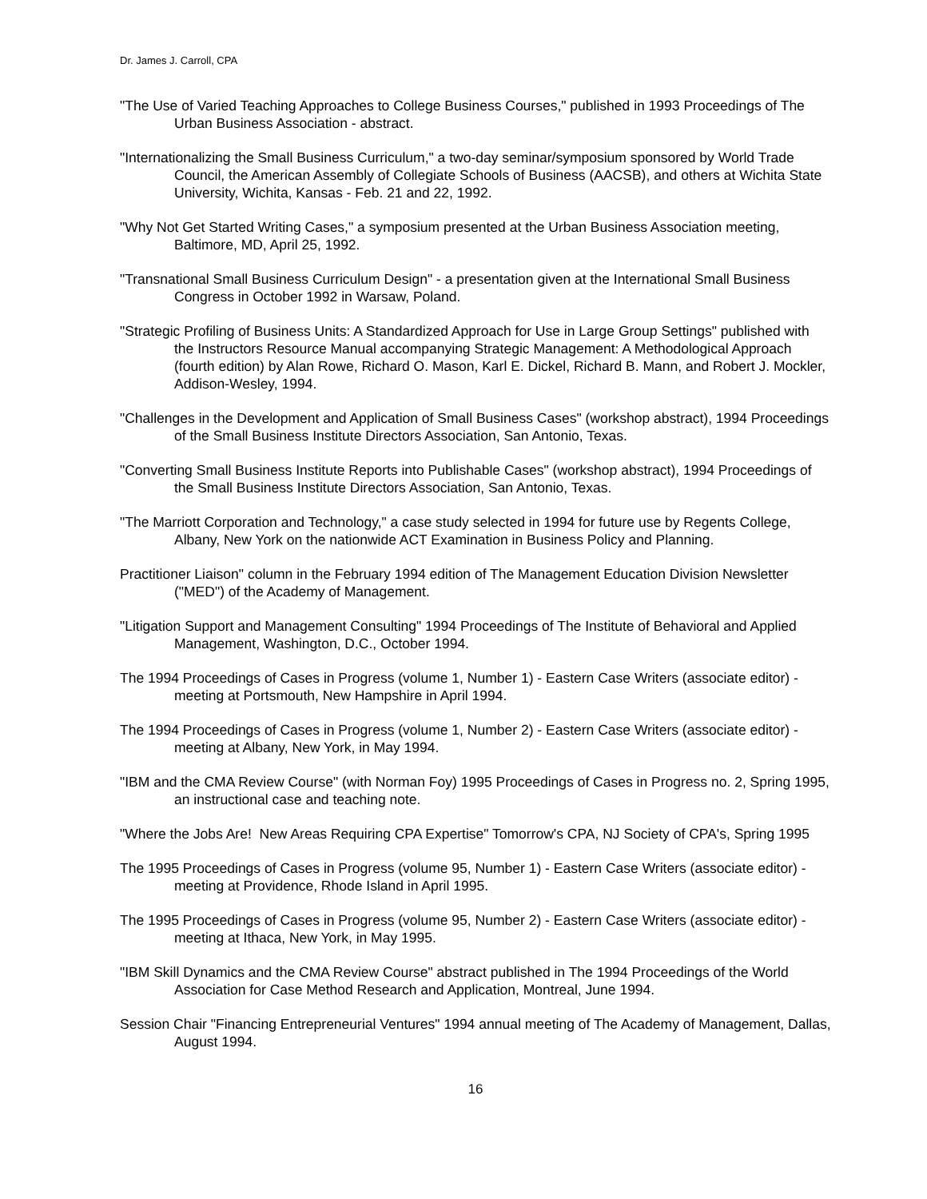Dr. James J. Carroll, CPA
"The Use of Varied Teaching Approaches to College Business Courses," published in 1993 Proceedings of The Urban Business Association - abstract.
"Internationalizing the Small Business Curriculum," a two-day seminar/symposium sponsored by World Trade Council, the American Assembly of Collegiate Schools of Business (AACSB), and others at Wichita State University, Wichita, Kansas - Feb. 21 and 22, 1992.
"Why Not Get Started Writing Cases," a symposium presented at the Urban Business Association meeting, Baltimore, MD, April 25, 1992.
"Transnational Small Business Curriculum Design" - a presentation given at the International Small Business Congress in October 1992 in Warsaw, Poland.
"Strategic Profiling of Business Units: A Standardized Approach for Use in Large Group Settings" published with the Instructors Resource Manual accompanying Strategic Management: A Methodological Approach (fourth edition) by Alan Rowe, Richard O. Mason, Karl E. Dickel, Richard B. Mann, and Robert J. Mockler, Addison-Wesley, 1994.
"Challenges in the Development and Application of Small Business Cases" (workshop abstract), 1994 Proceedings of the Small Business Institute Directors Association, San Antonio, Texas.
"Converting Small Business Institute Reports into Publishable Cases" (workshop abstract), 1994 Proceedings of the Small Business Institute Directors Association, San Antonio, Texas.
"The Marriott Corporation and Technology," a case study selected in 1994 for future use by Regents College, Albany, New York on the nationwide ACT Examination in Business Policy and Planning.
Practitioner Liaison" column in the February 1994 edition of The Management Education Division Newsletter ("MED") of the Academy of Management.
"Litigation Support and Management Consulting" 1994 Proceedings of The Institute of Behavioral and Applied Management, Washington, D.C., October 1994.
The 1994 Proceedings of Cases in Progress (volume 1, Number 1) - Eastern Case Writers (associate editor) - meeting at Portsmouth, New Hampshire in April 1994.
The 1994 Proceedings of Cases in Progress (volume 1, Number 2) - Eastern Case Writers (associate editor) - meeting at Albany, New York, in May 1994.
"IBM and the CMA Review Course" (with Norman Foy) 1995 Proceedings of Cases in Progress no. 2, Spring 1995, an instructional case and teaching note.
"Where the Jobs Are! New Areas Requiring CPA Expertise" Tomorrow's CPA, NJ Society of CPA's, Spring 1995
The 1995 Proceedings of Cases in Progress (volume 95, Number 1) - Eastern Case Writers (associate editor) - meeting at Providence, Rhode Island in April 1995.
The 1995 Proceedings of Cases in Progress (volume 95, Number 2) - Eastern Case Writers (associate editor) - meeting at Ithaca, New York, in May 1995.
"IBM Skill Dynamics and the CMA Review Course" abstract published in The 1994 Proceedings of the World Association for Case Method Research and Application, Montreal, June 1994.
Session Chair "Financing Entrepreneurial Ventures" 1994 annual meeting of The Academy of Management, Dallas, August 1994.
16